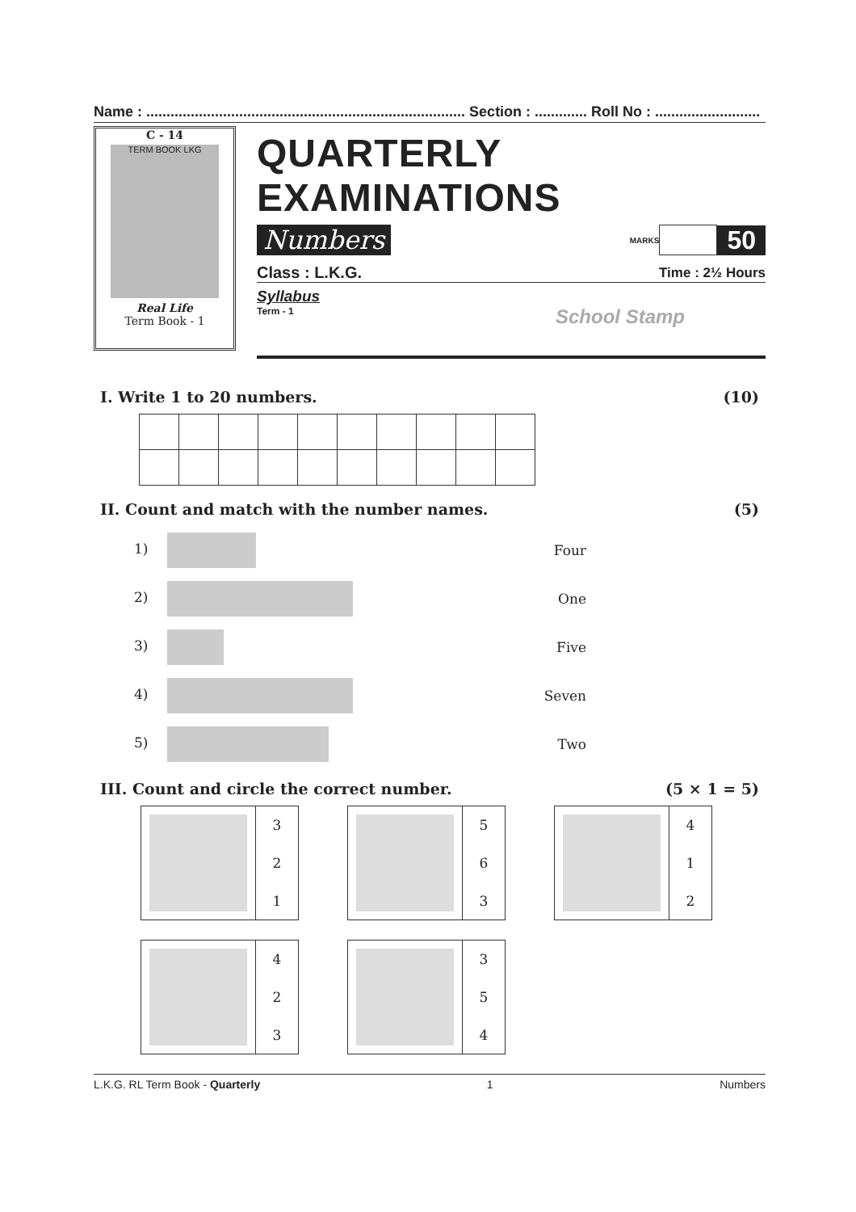Name : ............................................................................... Section : ............. Roll No : ..........................
C - 14
TERM BOOK LKG
Real Life
Term Book - 1
QUARTERLY EXAMINATIONS
Numbers MARKS 50
Class : L.K.G. Time : 2½ Hours
Syllabus
Term - 1 School Stamp
I. Write 1 to 20 numbers. (10)
II. Count and match with the number names. (5)
1) Four
2) One
3) Five
4) Seven
5) Two
III. Count and circle the correct number. (5 × 1 = 5)
3
2
1
5
6
3
4
1
2
4
2
3
3
5
4
L.K.G. RL Term Book - Quarterly 1 Numbers